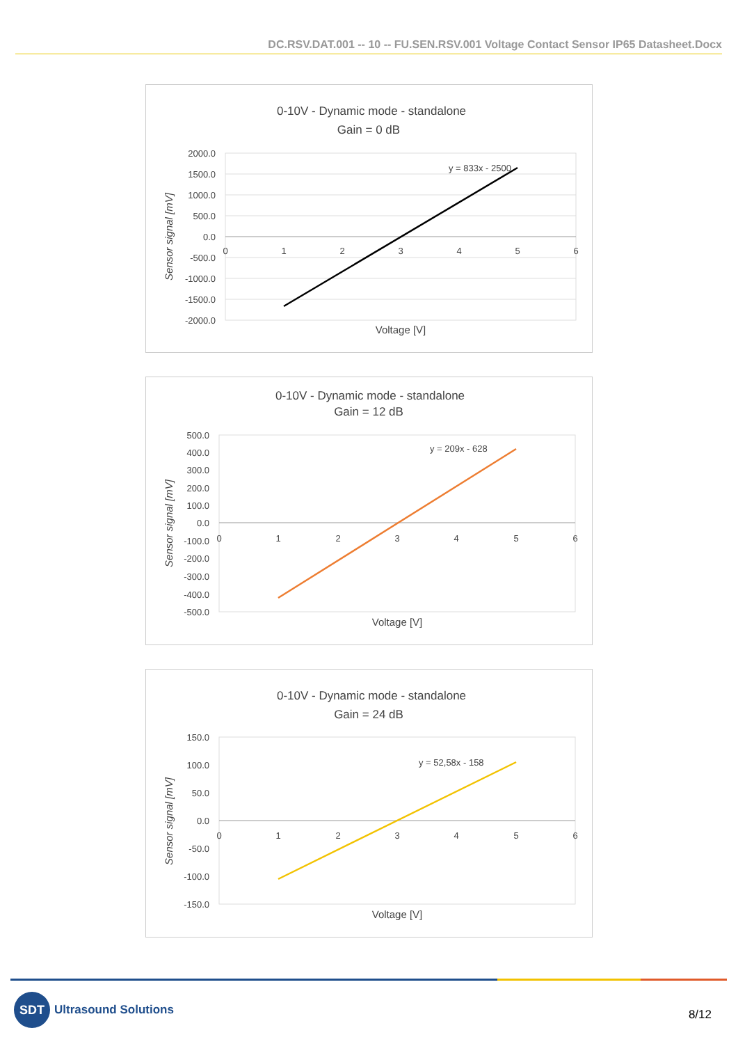DC.RSV.DAT.001 -- 10 -- FU.SEN.RSV.001 Voltage Contact Sensor IP65 Datasheet.Docx
0-10V - Dynamic mode - standalone
Gain = 0 dB
2000.0
1500.0
1000.0
500.0
0.0
-500.0
-1000.0
-1500.0
-2000.0
0
1
2
3
4
5
6
y = 833x - 2500
Voltage [V]
Sensor signal [mV]
0-10V - Dynamic mode - standalone
Gain = 12 dB
500.0
400.0
300.0
200.0
100.0
0.0
-100.0
-200.0
-300.0
-400.0
-500.0
0
1
2
3
4
5
6
y = 209x - 628
Voltage [V]
Sensor signal [mV]
0-10V - Dynamic mode - standalone
Gain = 24 dB
150.0
100.0
50.0
0.0
-50.0
-100.0
-150.0
0
1
2
3
4
5
6
y = 52,58x - 158
Voltage [V]
Sensor signal [mV]
SDT
Ultrasound Solutions
8/12